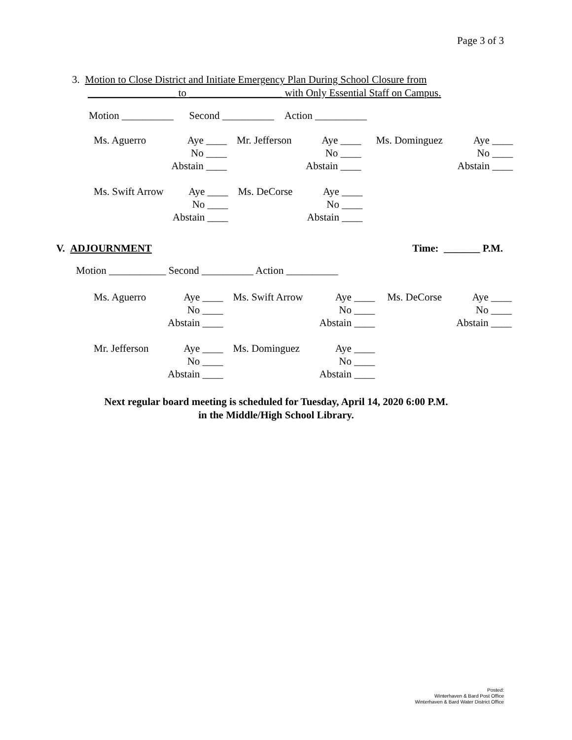Page 3 of 3
3. Motion to Close District and Initiate Emergency Plan During School Closure from
_________________ to __________________ with Only Essential Staff on Campus.
Motion __________ Second __________ Action __________
| Ms. Aguerro | Aye ____ | | Mr. Jefferson | Aye ____ | | Ms. Dominguez | Aye ____ |
| | No ____ | | | No ____ | | | No ____ |
| | Abstain ____ | | | Abstain ____ | | | Abstain ____ |
| Ms. Swift Arrow | Aye ____ | | Ms. DeCorse | Aye ____ |
| | No ____ | | | No ____ |
| | Abstain ____ | | | Abstain ____ |
V. ADJOURNMENT Time: _______ P.M.
Motion ___________ Second __________ Action __________
| Ms. Aguerro | Aye ____ | | Ms. Swift Arrow | Aye ____ | | Ms. DeCorse | Aye ____ |
| | No ____ | | | No ____ | | | No ____ |
| | Abstain ____ | | | Abstain ____ | | | Abstain ____ |
| Mr. Jefferson | Aye ____ | | Ms. Dominguez | Aye ____ |
| | No ____ | | | No ____ |
| | Abstain ____ | | | Abstain ____ |
Next regular board meeting is scheduled for Tuesday, April 14, 2020 6:00 P.M.
in the Middle/High School Library.
Posted:
Winterhaven & Bard Post Office
Winterhaven & Bard Water District Office